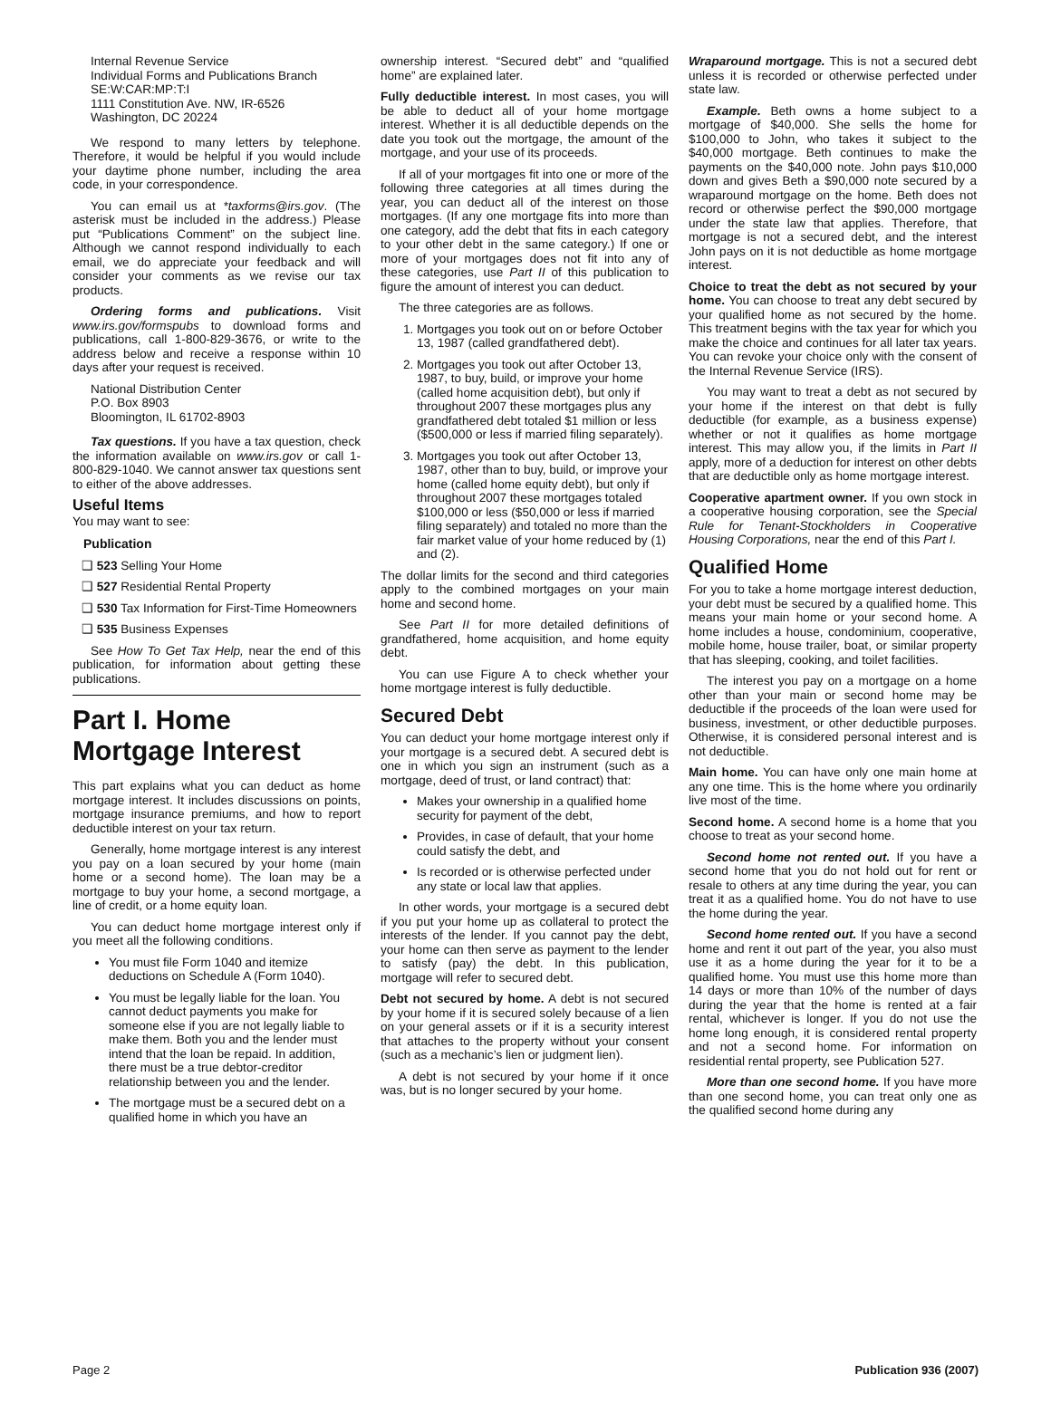Internal Revenue Service
Individual Forms and Publications Branch
SE:W:CAR:MP:T:I
1111 Constitution Ave. NW, IR-6526
Washington, DC 20224
We respond to many letters by telephone. Therefore, it would be helpful if you would include your daytime phone number, including the area code, in your correspondence.
You can email us at *taxforms@irs.gov. (The asterisk must be included in the address.) Please put “Publications Comment” on the subject line. Although we cannot respond individually to each email, we do appreciate your feedback and will consider your comments as we revise our tax products.
Ordering forms and publications. Visit www.irs.gov/formspubs to download forms and publications, call 1-800-829-3676, or write to the address below and receive a response within 10 days after your request is received.
National Distribution Center
P.O. Box 8903
Bloomington, IL 61702-8903
Tax questions. If you have a tax question, check the information available on www.irs.gov or call 1-800-829-1040. We cannot answer tax questions sent to either of the above addresses.
Useful Items
You may want to see:
Publication
❑ 523 Selling Your Home
❑ 527 Residential Rental Property
❑ 530 Tax Information for First-Time Homeowners
❑ 535 Business Expenses
See How To Get Tax Help, near the end of this publication, for information about getting these publications.
Part I. Home Mortgage Interest
This part explains what you can deduct as home mortgage interest. It includes discussions on points, mortgage insurance premiums, and how to report deductible interest on your tax return.
Generally, home mortgage interest is any interest you pay on a loan secured by your home (main home or a second home). The loan may be a mortgage to buy your home, a second mortgage, a line of credit, or a home equity loan.
You can deduct home mortgage interest only if you meet all the following conditions.
You must file Form 1040 and itemize deductions on Schedule A (Form 1040).
You must be legally liable for the loan. You cannot deduct payments you make for someone else if you are not legally liable to make them. Both you and the lender must intend that the loan be repaid. In addition, there must be a true debtor-creditor relationship between you and the lender.
The mortgage must be a secured debt on a qualified home in which you have an
ownership interest. “Secured debt” and “qualified home” are explained later.
Fully deductible interest. In most cases, you will be able to deduct all of your home mortgage interest. Whether it is all deductible depends on the date you took out the mortgage, the amount of the mortgage, and your use of its proceeds.
If all of your mortgages fit into one or more of the following three categories at all times during the year, you can deduct all of the interest on those mortgages. (If any one mortgage fits into more than one category, add the debt that fits in each category to your other debt in the same category.) If one or more of your mortgages does not fit into any of these categories, use Part II of this publication to figure the amount of interest you can deduct.
The three categories are as follows.
1. Mortgages you took out on or before October 13, 1987 (called grandfathered debt).
2. Mortgages you took out after October 13, 1987, to buy, build, or improve your home (called home acquisition debt), but only if throughout 2007 these mortgages plus any grandfathered debt totaled $1 million or less ($500,000 or less if married filing separately).
3. Mortgages you took out after October 13, 1987, other than to buy, build, or improve your home (called home equity debt), but only if throughout 2007 these mortgages totaled $100,000 or less ($50,000 or less if married filing separately) and totaled no more than the fair market value of your home reduced by (1) and (2).
The dollar limits for the second and third categories apply to the combined mortgages on your main home and second home.
See Part II for more detailed definitions of grandfathered, home acquisition, and home equity debt.
You can use Figure A to check whether your home mortgage interest is fully deductible.
Secured Debt
You can deduct your home mortgage interest only if your mortgage is a secured debt. A secured debt is one in which you sign an instrument (such as a mortgage, deed of trust, or land contract) that:
Makes your ownership in a qualified home security for payment of the debt,
Provides, in case of default, that your home could satisfy the debt, and
Is recorded or is otherwise perfected under any state or local law that applies.
In other words, your mortgage is a secured debt if you put your home up as collateral to protect the interests of the lender. If you cannot pay the debt, your home can then serve as payment to the lender to satisfy (pay) the debt. In this publication, mortgage will refer to secured debt.
Debt not secured by home. A debt is not secured by your home if it is secured solely because of a lien on your general assets or if it is a security interest that attaches to the property without your consent (such as a mechanic’s lien or judgment lien).
A debt is not secured by your home if it once was, but is no longer secured by your home.
Wraparound mortgage. This is not a secured debt unless it is recorded or otherwise perfected under state law.
Example. Beth owns a home subject to a mortgage of $40,000. She sells the home for $100,000 to John, who takes it subject to the $40,000 mortgage. Beth continues to make the payments on the $40,000 note. John pays $10,000 down and gives Beth a $90,000 note secured by a wraparound mortgage on the home. Beth does not record or otherwise perfect the $90,000 mortgage under the state law that applies. Therefore, that mortgage is not a secured debt, and the interest John pays on it is not deductible as home mortgage interest.
Choice to treat the debt as not secured by your home. You can choose to treat any debt secured by your qualified home as not secured by the home. This treatment begins with the tax year for which you make the choice and continues for all later tax years. You can revoke your choice only with the consent of the Internal Revenue Service (IRS).
You may want to treat a debt as not secured by your home if the interest on that debt is fully deductible (for example, as a business expense) whether or not it qualifies as home mortgage interest. This may allow you, if the limits in Part II apply, more of a deduction for interest on other debts that are deductible only as home mortgage interest.
Cooperative apartment owner. If you own stock in a cooperative housing corporation, see the Special Rule for Tenant-Stockholders in Cooperative Housing Corporations, near the end of this Part I.
Qualified Home
For you to take a home mortgage interest deduction, your debt must be secured by a qualified home. This means your main home or your second home. A home includes a house, condominium, cooperative, mobile home, house trailer, boat, or similar property that has sleeping, cooking, and toilet facilities.
The interest you pay on a mortgage on a home other than your main or second home may be deductible if the proceeds of the loan were used for business, investment, or other deductible purposes. Otherwise, it is considered personal interest and is not deductible.
Main home. You can have only one main home at any one time. This is the home where you ordinarily live most of the time.
Second home. A second home is a home that you choose to treat as your second home.
Second home not rented out. If you have a second home that you do not hold out for rent or resale to others at any time during the year, you can treat it as a qualified home. You do not have to use the home during the year.
Second home rented out. If you have a second home and rent it out part of the year, you also must use it as a home during the year for it to be a qualified home. You must use this home more than 14 days or more than 10% of the number of days during the year that the home is rented at a fair rental, whichever is longer. If you do not use the home long enough, it is considered rental property and not a second home. For information on residential rental property, see Publication 527.
More than one second home. If you have more than one second home, you can treat only one as the qualified second home during any
Page 2 Publication 936 (2007)